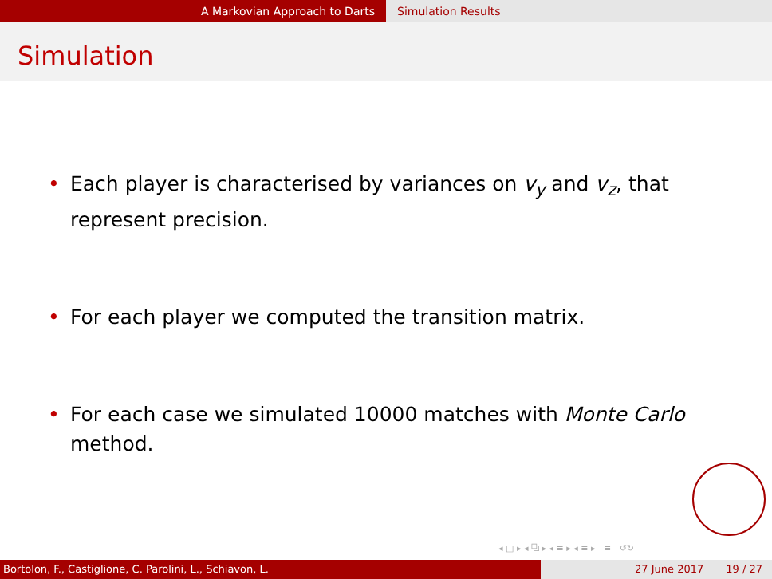A Markovian Approach to Darts Simulation Results
Simulation
• Each player is characterised by variances on v<sub>y</sub> and v<sub>z</sub>, that represent precision.
• For each player we computed the transition matrix.
• For each case we simulated 10000 matches with Monte Carlo method.
◂ □ ▸ ◂ ⧉ ▸ ◂ ≡ ▸ ◂ ≡ ▸ ≡ ↺↻
Bortolon, F., Castiglione, C. Parolini, L., Schiavon, L. 27 June 2017 19 / 27